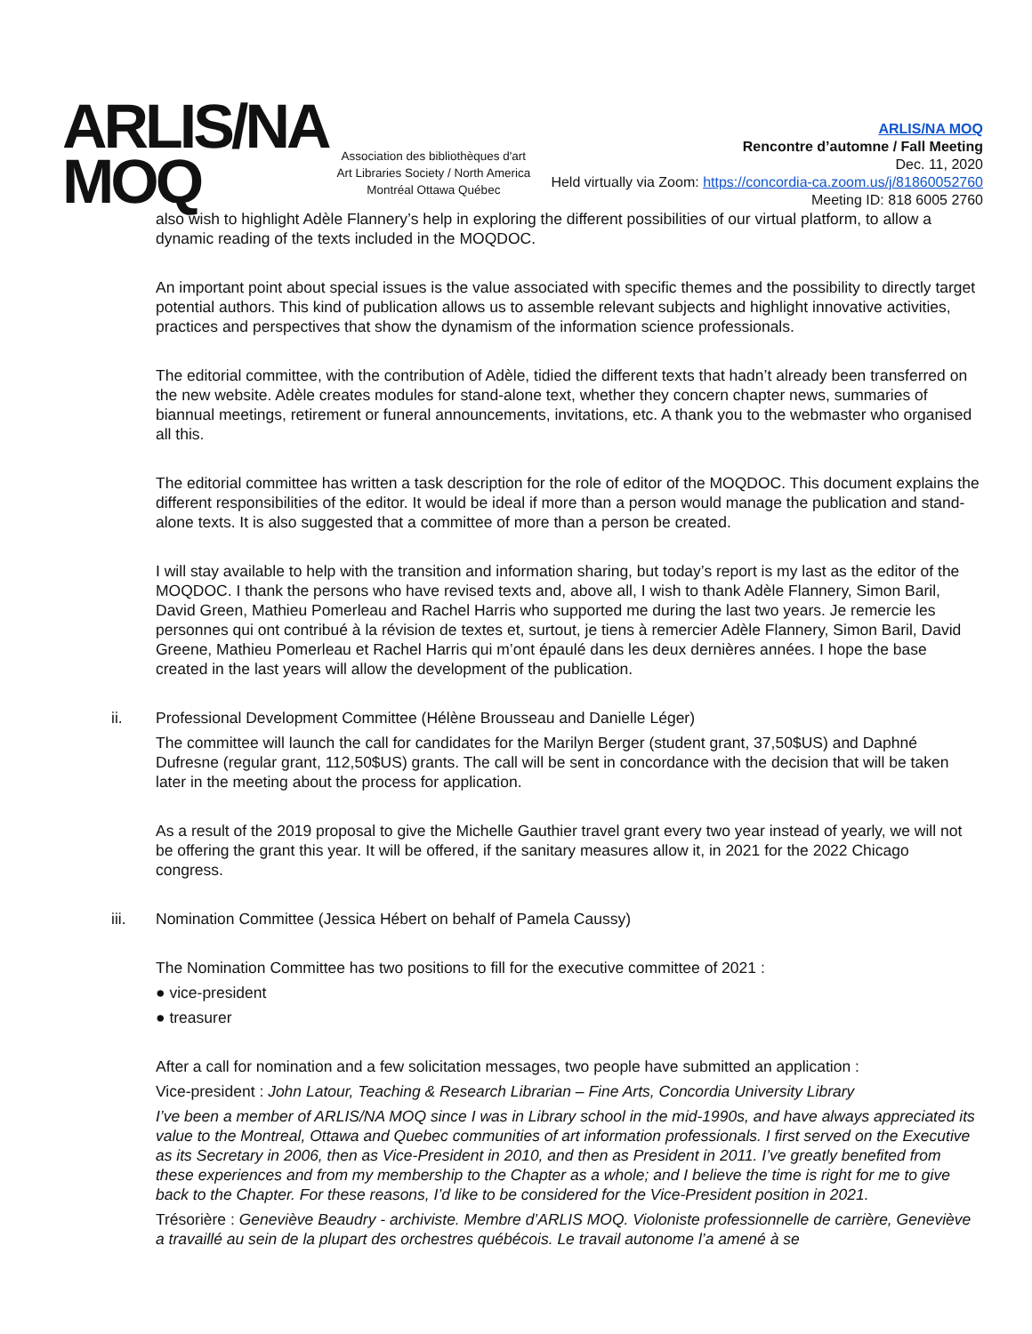ARLIS/NA
MOQ
Association des bibliothèques d'art
Art Libraries Society / North America
Montréal Ottawa Québec
ARLIS/NA MOQ
Rencontre d’automne / Fall Meeting
Dec. 11, 2020
Held virtually via Zoom: https://concordia-ca.zoom.us/j/81860052760
Meeting ID: 818 6005 2760
also wish to highlight Adèle Flannery’s help in exploring the different possibilities of our virtual platform, to allow a dynamic reading of the texts included in the MOQDOC.
An important point about special issues is the value associated with specific themes and the possibility to directly target potential authors. This kind of publication allows us to assemble relevant subjects and highlight innovative activities, practices and perspectives that show the dynamism of the information science professionals.
The editorial committee, with the contribution of Adèle, tidied the different texts that hadn’t already been transferred on the new website. Adèle creates modules for stand-alone text, whether they concern chapter news, summaries of biannual meetings, retirement or funeral announcements, invitations, etc. A thank you to the webmaster who organised all this.
The editorial committee has written a task description for the role of editor of the MOQDOC. This document explains the different responsibilities of the editor. It would be ideal if more than a person would manage the publication and stand-alone texts. It is also suggested that a committee of more than a person be created.
I will stay available to help with the transition and information sharing, but today’s report is my last as the editor of the MOQDOC. I thank the persons who have revised texts and, above all, I wish to thank Adèle Flannery, Simon Baril, David Green, Mathieu Pomerleau and Rachel Harris who supported me during the last two years. Je remercie les personnes qui ont contribué à la révision de textes et, surtout, je tiens à remercier Adèle Flannery, Simon Baril, David Greene, Mathieu Pomerleau et Rachel Harris qui m’ont épaulé dans les deux dernières années. I hope the base created in the last years will allow the development of the publication.
ii. Professional Development Committee (Hélène Brousseau and Danielle Léger)
The committee will launch the call for candidates for the Marilyn Berger (student grant, 37,50$US) and Daphné Dufresne (regular grant, 112,50$US) grants. The call will be sent in concordance with the decision that will be taken later in the meeting about the process for application.
As a result of the 2019 proposal to give the Michelle Gauthier travel grant every two year instead of yearly, we will not be offering the grant this year. It will be offered, if the sanitary measures allow it, in 2021 for the 2022 Chicago congress.
iii. Nomination Committee (Jessica Hébert on behalf of Pamela Caussy)
The Nomination Committee has two positions to fill for the executive committee of 2021 :
● vice-president
● treasurer
After a call for nomination and a few solicitation messages, two people have submitted an application :
Vice-president : John Latour, Teaching & Research Librarian – Fine Arts, Concordia University Library
I’ve been a member of ARLIS/NA MOQ since I was in Library school in the mid-1990s, and have always appreciated its value to the Montreal, Ottawa and Quebec communities of art information professionals. I first served on the Executive as its Secretary in 2006, then as Vice-President in 2010, and then as President in 2011. I’ve greatly benefited from these experiences and from my membership to the Chapter as a whole; and I believe the time is right for me to give back to the Chapter. For these reasons, I’d like to be considered for the Vice-President position in 2021.
Trésorière : Geneviève Beaudry - archiviste. Membre d’ARLIS MOQ. Violoniste professionnelle de carrière, Geneviève a travaillé au sein de la plupart des orchestres québécois. Le travail autonome l’a amené à se